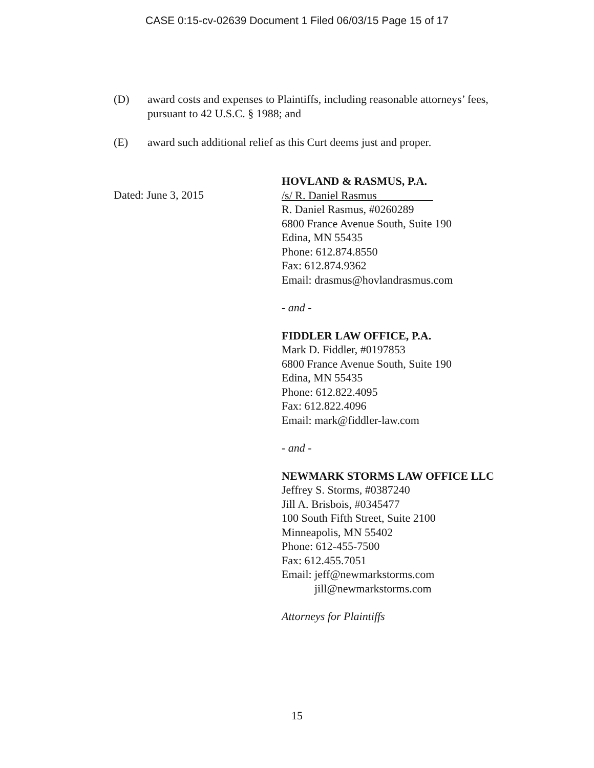CASE 0:15-cv-02639 Document 1 Filed 06/03/15 Page 15 of 17
(D) award costs and expenses to Plaintiffs, including reasonable attorneys’ fees, pursuant to 42 U.S.C. § 1988; and
(E) award such additional relief as this Curt deems just and proper.
Dated: June 3, 2015
HOVLAND & RASMUS, P.A.
/s/ R. Daniel Rasmus
R. Daniel Rasmus, #0260289
6800 France Avenue South, Suite 190
Edina, MN 55435
Phone: 612.874.8550
Fax: 612.874.9362
Email: drasmus@hovlandrasmus.com
- and -
FIDDLER LAW OFFICE, P.A.
Mark D. Fiddler, #0197853
6800 France Avenue South, Suite 190
Edina, MN 55435
Phone: 612.822.4095
Fax: 612.822.4096
Email: mark@fiddler-law.com
- and -
NEWMARK STORMS LAW OFFICE LLC
Jeffrey S. Storms, #0387240
Jill A. Brisbois, #0345477
100 South Fifth Street, Suite 2100
Minneapolis, MN 55402
Phone: 612-455-7500
Fax: 612.455.7051
Email: jeff@newmarkstorms.com
jill@newmarkstorms.com
Attorneys for Plaintiffs
15